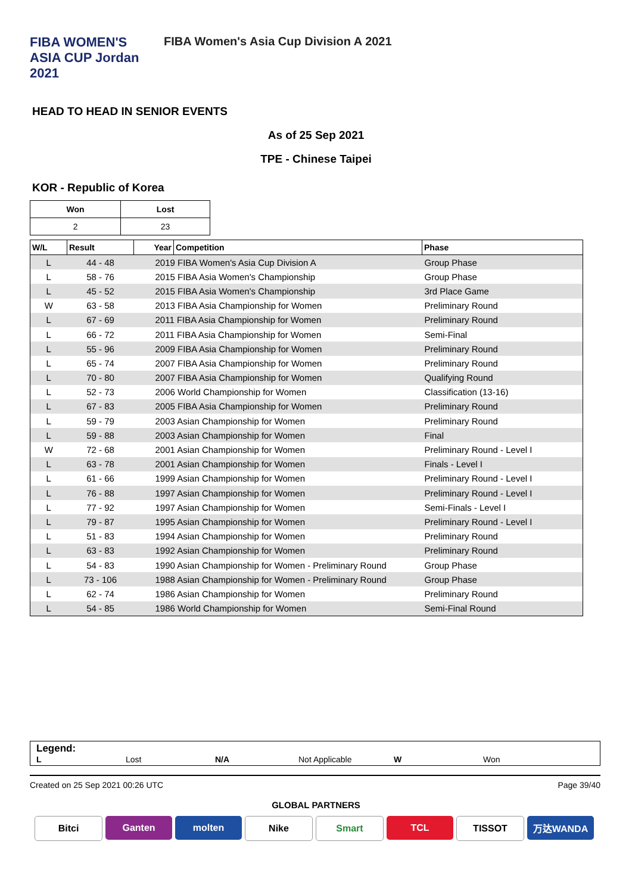FIBA WOMEN'S ASIA CUP Jordan 2021
FIBA Women's Asia Cup Division A 2021
HEAD TO HEAD IN SENIOR EVENTS
As of 25 Sep 2021
TPE - Chinese Taipei
KOR - Republic of Korea
| Won | Lost |
| --- | --- |
| 2 | 23 |
| W/L | Result | Year | Competition | Phase |
| --- | --- | --- | --- | --- |
| L | 44 - 48 | 2019 FIBA Women's Asia Cup Division A | | Group Phase |
| L | 58 - 76 | 2015 FIBA Asia Women's Championship | | Group Phase |
| L | 45 - 52 | 2015 FIBA Asia Women's Championship | | 3rd Place Game |
| W | 63 - 58 | 2013 FIBA Asia Championship for Women | | Preliminary Round |
| L | 67 - 69 | 2011 FIBA Asia Championship for Women | | Preliminary Round |
| L | 66 - 72 | 2011 FIBA Asia Championship for Women | | Semi-Final |
| L | 55 - 96 | 2009 FIBA Asia Championship for Women | | Preliminary Round |
| L | 65 - 74 | 2007 FIBA Asia Championship for Women | | Preliminary Round |
| L | 70 - 80 | 2007 FIBA Asia Championship for Women | | Qualifying Round |
| L | 52 - 73 | 2006 World Championship for Women | | Classification (13-16) |
| L | 67 - 83 | 2005 FIBA Asia Championship for Women | | Preliminary Round |
| L | 59 - 79 | 2003 Asian Championship for Women | | Preliminary Round |
| L | 59 - 88 | 2003 Asian Championship for Women | | Final |
| W | 72 - 68 | 2001 Asian Championship for Women | | Preliminary Round - Level I |
| L | 63 - 78 | 2001 Asian Championship for Women | | Finals - Level I |
| L | 61 - 66 | 1999 Asian Championship for Women | | Preliminary Round - Level I |
| L | 76 - 88 | 1997 Asian Championship for Women | | Preliminary Round - Level I |
| L | 77 - 92 | 1997 Asian Championship for Women | | Semi-Finals - Level I |
| L | 79 - 87 | 1995 Asian Championship for Women | | Preliminary Round - Level I |
| L | 51 - 83 | 1994 Asian Championship for Women | | Preliminary Round |
| L | 63 - 83 | 1992 Asian Championship for Women | | Preliminary Round |
| L | 54 - 83 | 1990 Asian Championship for Women - Preliminary Round | | Group Phase |
| L | 73 - 106 | 1988 Asian Championship for Women - Preliminary Round | | Group Phase |
| L | 62 - 74 | 1986 Asian Championship for Women | | Preliminary Round |
| L | 54 - 85 | 1986 World Championship for Women | | Semi-Final Round |
Legend:
L Lost N/A Not Applicable W Won
Created on 25 Sep 2021 00:26 UTC Page 39/40
GLOBAL PARTNERS
Bitci Ganten molten Nike Smart TCL TISSOT 万达WANDA